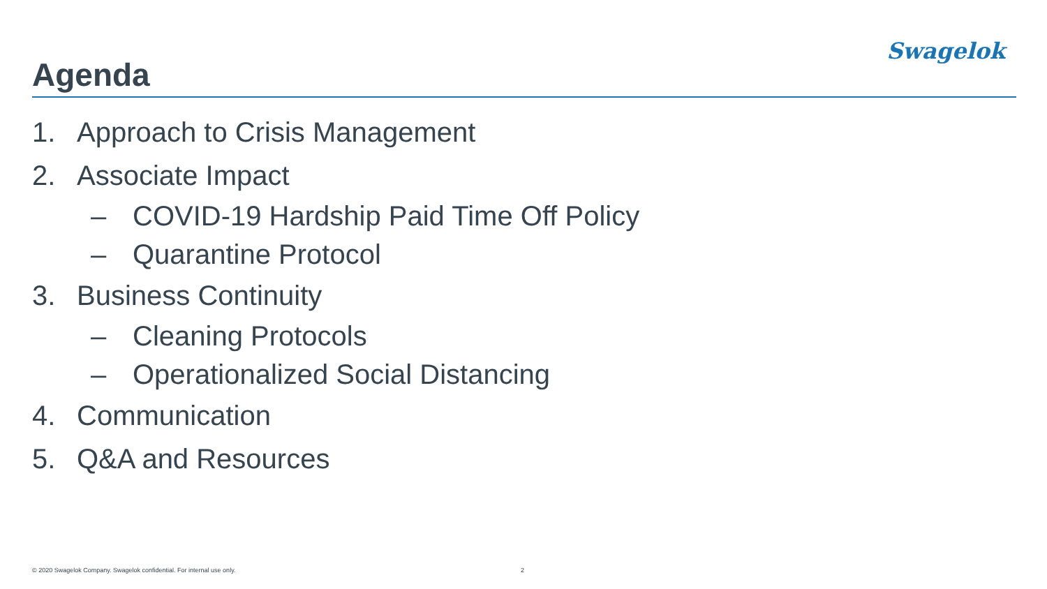Swagelok
Agenda
1. Approach to Crisis Management
2. Associate Impact
– COVID-19 Hardship Paid Time Off Policy
– Quarantine Protocol
3. Business Continuity
– Cleaning Protocols
– Operationalized Social Distancing
4. Communication
5. Q&A and Resources
© 2020 Swagelok Company. Swagelok confidential. For internal use only.
2